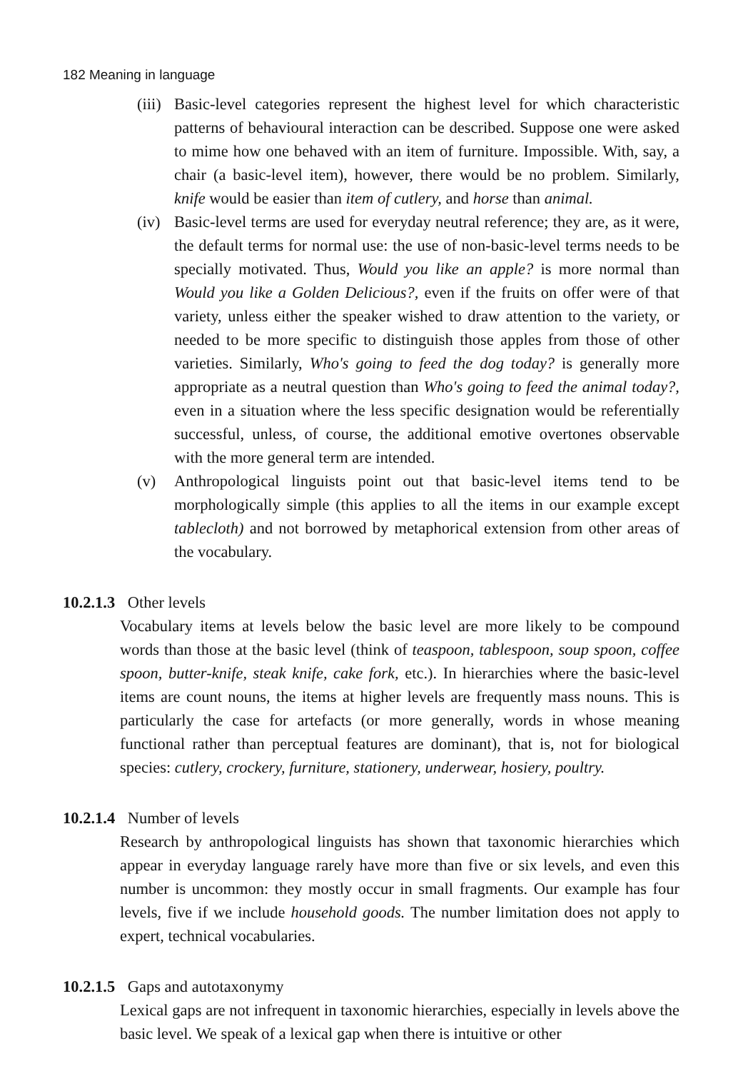182 Meaning in language
(iii)
Basic-level categories represent the highest level for which characteristic patterns of behavioural interaction can be described. Suppose one were asked to mime how one behaved with an item of furniture. Impossible. With, say, a chair (a basic-level item), however, there would be no problem. Similarly, knife would be easier than item of cutlery, and horse than animal.
(iv)
Basic-level terms are used for everyday neutral reference; they are, as it were, the default terms for normal use: the use of non-basic-level terms needs to be specially motivated. Thus, Would you like an apple? is more normal than Would you like a Golden Delicious?, even if the fruits on offer were of that variety, unless either the speaker wished to draw attention to the variety, or needed to be more specific to distinguish those apples from those of other varieties. Similarly, Who's going to feed the dog today? is generally more appropriate as a neutral question than Who's going to feed the animal today?, even in a situation where the less specific designation would be referentially successful, unless, of course, the additional emotive overtones observable with the more general term are intended.
(v) Anthropological linguists point out that basic-level items tend to be morphologically simple (this applies to all the items in our example except tablecloth) and not borrowed by metaphorical extension from other areas of the vocabulary.
10.2.1.3 Other levels
Vocabulary items at levels below the basic level are more likely to be compound words than those at the basic level (think of teaspoon, tablespoon, soup spoon, coffee spoon, butter-knife, steak knife, cake fork, etc.). In hierarchies where the basic-level items are count nouns, the items at higher levels are frequently mass nouns. This is particularly the case for artefacts (or more generally, words in whose meaning functional rather than perceptual features are dominant), that is, not for biological species: cutlery, crockery, furniture, stationery, underwear, hosiery, poultry.
10.2.1.4 Number of levels
Research by anthropological linguists has shown that taxonomic hierarchies which appear in everyday language rarely have more than five or six levels, and even this number is uncommon: they mostly occur in small fragments. Our example has four levels, five if we include household goods. The number limitation does not apply to expert, technical vocabularies.
10.2.1.5 Gaps and autotaxonymy
Lexical gaps are not infrequent in taxonomic hierarchies, especially in levels above the basic level. We speak of a lexical gap when there is intuitive or other